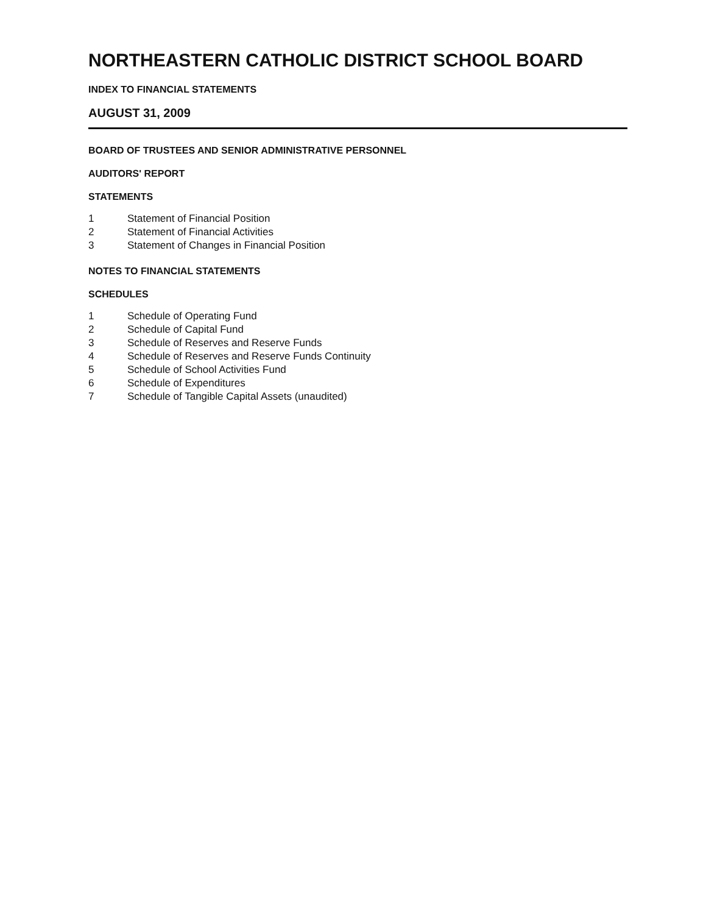NORTHEASTERN CATHOLIC DISTRICT SCHOOL BOARD
INDEX TO FINANCIAL STATEMENTS
AUGUST 31, 2009
BOARD OF TRUSTEES AND SENIOR ADMINISTRATIVE PERSONNEL
AUDITORS' REPORT
STATEMENTS
1 Statement of Financial Position
2 Statement of Financial Activities
3 Statement of Changes in Financial Position
NOTES TO FINANCIAL STATEMENTS
SCHEDULES
1 Schedule of Operating Fund
2 Schedule of Capital Fund
3 Schedule of Reserves and Reserve Funds
4 Schedule of Reserves and Reserve Funds Continuity
5 Schedule of School Activities Fund
6 Schedule of Expenditures
7 Schedule of Tangible Capital Assets (unaudited)